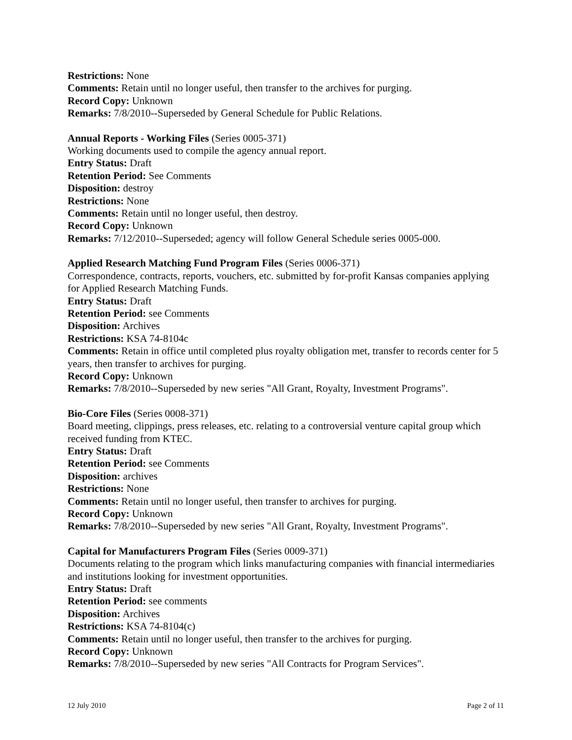Restrictions: None
Comments: Retain until no longer useful, then transfer to the archives for purging.
Record Copy: Unknown
Remarks: 7/8/2010--Superseded by General Schedule for Public Relations.
Annual Reports - Working Files (Series 0005-371)
Working documents used to compile the agency annual report.
Entry Status: Draft
Retention Period: See Comments
Disposition: destroy
Restrictions: None
Comments: Retain until no longer useful, then destroy.
Record Copy: Unknown
Remarks: 7/12/2010--Superseded; agency will follow General Schedule series 0005-000.
Applied Research Matching Fund Program Files (Series 0006-371)
Correspondence, contracts, reports, vouchers, etc. submitted by for-profit Kansas companies applying for Applied Research Matching Funds.
Entry Status: Draft
Retention Period: see Comments
Disposition: Archives
Restrictions: KSA 74-8104c
Comments: Retain in office until completed plus royalty obligation met, transfer to records center for 5 years, then transfer to archives for purging.
Record Copy: Unknown
Remarks: 7/8/2010--Superseded by new series "All Grant, Royalty, Investment Programs".
Bio-Core Files (Series 0008-371)
Board meeting, clippings, press releases, etc. relating to a controversial venture capital group which received funding from KTEC.
Entry Status: Draft
Retention Period: see Comments
Disposition: archives
Restrictions: None
Comments: Retain until no longer useful, then transfer to archives for purging.
Record Copy: Unknown
Remarks: 7/8/2010--Superseded by new series "All Grant, Royalty, Investment Programs".
Capital for Manufacturers Program Files (Series 0009-371)
Documents relating to the program which links manufacturing companies with financial intermediaries and institutions looking for investment opportunities.
Entry Status: Draft
Retention Period: see comments
Disposition: Archives
Restrictions: KSA 74-8104(c)
Comments: Retain until no longer useful, then transfer to the archives for purging.
Record Copy: Unknown
Remarks: 7/8/2010--Superseded by new series "All Contracts for Program Services".
12 July 2010 Page 2 of 11